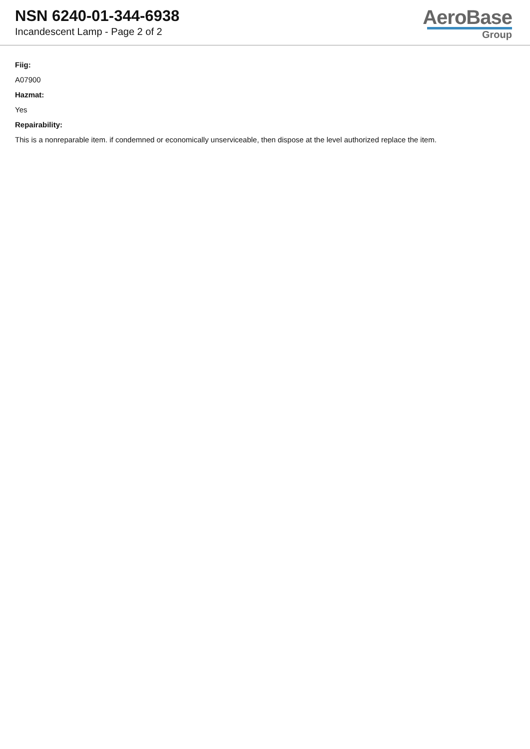NSN 6240-01-344-6938
Incandescent Lamp - Page 2 of 2
AeroBase
Group
Fiig:
A07900
Hazmat:
Yes
Repairability:
This is a nonreparable item. if condemned or economically unserviceable, then dispose at the level authorized replace the item.